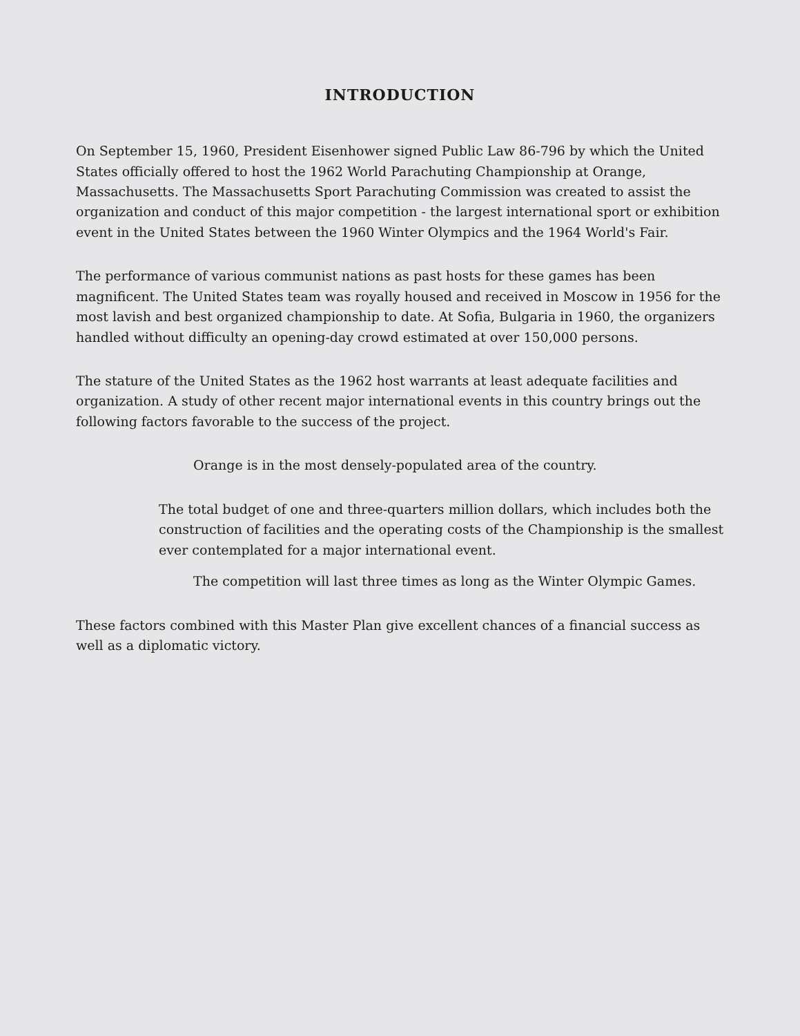INTRODUCTION
On September 15, 1960, President Eisenhower signed Public Law 86-796 by which the United States officially offered to host the 1962 World Parachuting Championship at Orange, Massachusetts. The Massachusetts Sport Parachuting Commission was created to assist the organization and conduct of this major competition - the largest international sport or exhibition event in the United States between the 1960 Winter Olympics and the 1964 World's Fair.
The performance of various communist nations as past hosts for these games has been magnificent. The United States team was royally housed and received in Moscow in 1956 for the most lavish and best organized championship to date. At Sofia, Bulgaria in 1960, the organizers handled without difficulty an opening-day crowd estimated at over 150,000 persons.
The stature of the United States as the 1962 host warrants at least adequate facilities and organization. A study of other recent major international events in this country brings out the following factors favorable to the success of the project.
Orange is in the most densely-populated area of the country.
The total budget of one and three-quarters million dollars, which includes both the construction of facilities and the operating costs of the Championship is the smallest ever contemplated for a major international event.
The competition will last three times as long as the Winter Olympic Games.
These factors combined with this Master Plan give excellent chances of a financial success as well as a diplomatic victory.